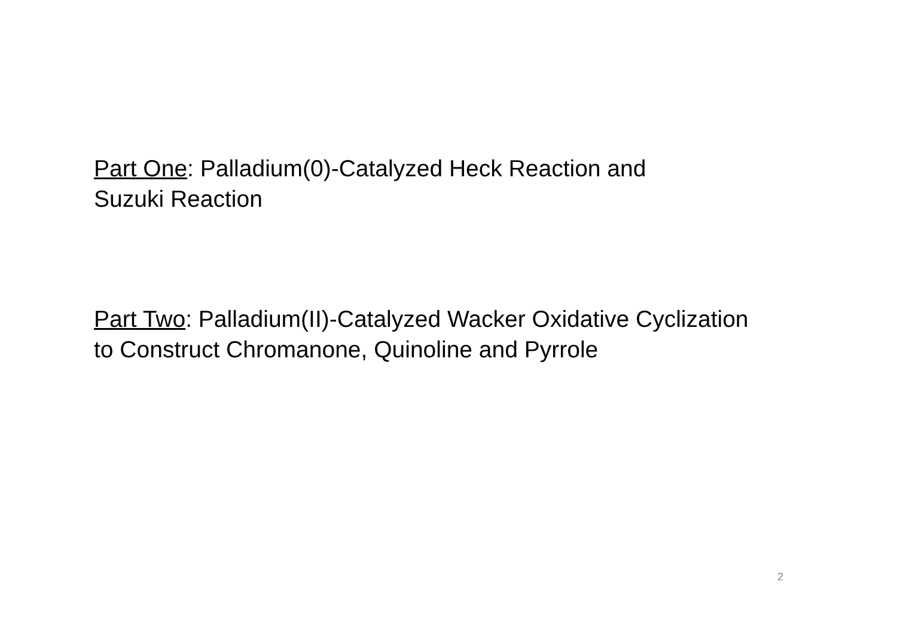Part One: Palladium(0)-Catalyzed Heck Reaction and
Suzuki Reaction
Part Two: Palladium(II)-Catalyzed Wacker Oxidative Cyclization
to Construct Chromanone, Quinoline and Pyrrole
2